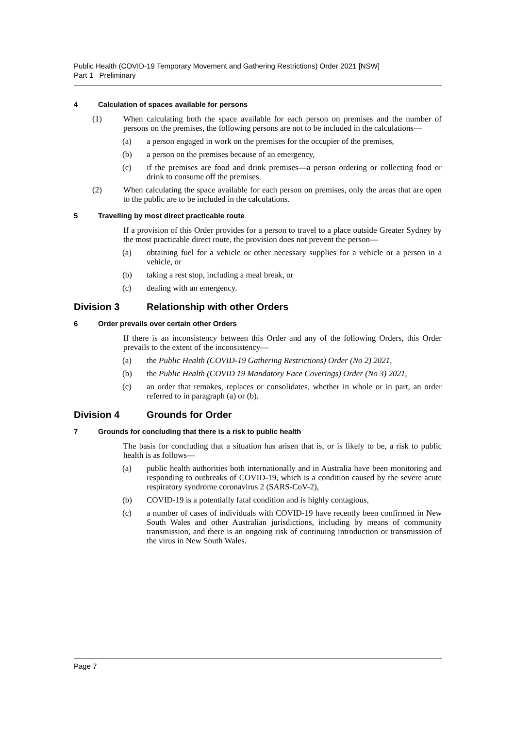Public Health (COVID-19 Temporary Movement and Gathering Restrictions) Order 2021 [NSW]
Part 1 Preliminary
4 Calculation of spaces available for persons
(1) When calculating both the space available for each person on premises and the number of persons on the premises, the following persons are not to be included in the calculations—
(a) a person engaged in work on the premises for the occupier of the premises,
(b) a person on the premises because of an emergency,
(c) if the premises are food and drink premises—a person ordering or collecting food or drink to consume off the premises.
(2) When calculating the space available for each person on premises, only the areas that are open to the public are to be included in the calculations.
5 Travelling by most direct practicable route
If a provision of this Order provides for a person to travel to a place outside Greater Sydney by the most practicable direct route, the provision does not prevent the person—
(a) obtaining fuel for a vehicle or other necessary supplies for a vehicle or a person in a vehicle, or
(b) taking a rest stop, including a meal break, or
(c) dealing with an emergency.
Division 3 Relationship with other Orders
6 Order prevails over certain other Orders
If there is an inconsistency between this Order and any of the following Orders, this Order prevails to the extent of the inconsistency—
(a) the Public Health (COVID-19 Gathering Restrictions) Order (No 2) 2021,
(b) the Public Health (COVID 19 Mandatory Face Coverings) Order (No 3) 2021,
(c) an order that remakes, replaces or consolidates, whether in whole or in part, an order referred to in paragraph (a) or (b).
Division 4 Grounds for Order
7 Grounds for concluding that there is a risk to public health
The basis for concluding that a situation has arisen that is, or is likely to be, a risk to public health is as follows—
(a) public health authorities both internationally and in Australia have been monitoring and responding to outbreaks of COVID-19, which is a condition caused by the severe acute respiratory syndrome coronavirus 2 (SARS-CoV-2),
(b) COVID-19 is a potentially fatal condition and is highly contagious,
(c) a number of cases of individuals with COVID-19 have recently been confirmed in New South Wales and other Australian jurisdictions, including by means of community transmission, and there is an ongoing risk of continuing introduction or transmission of the virus in New South Wales.
Page 7